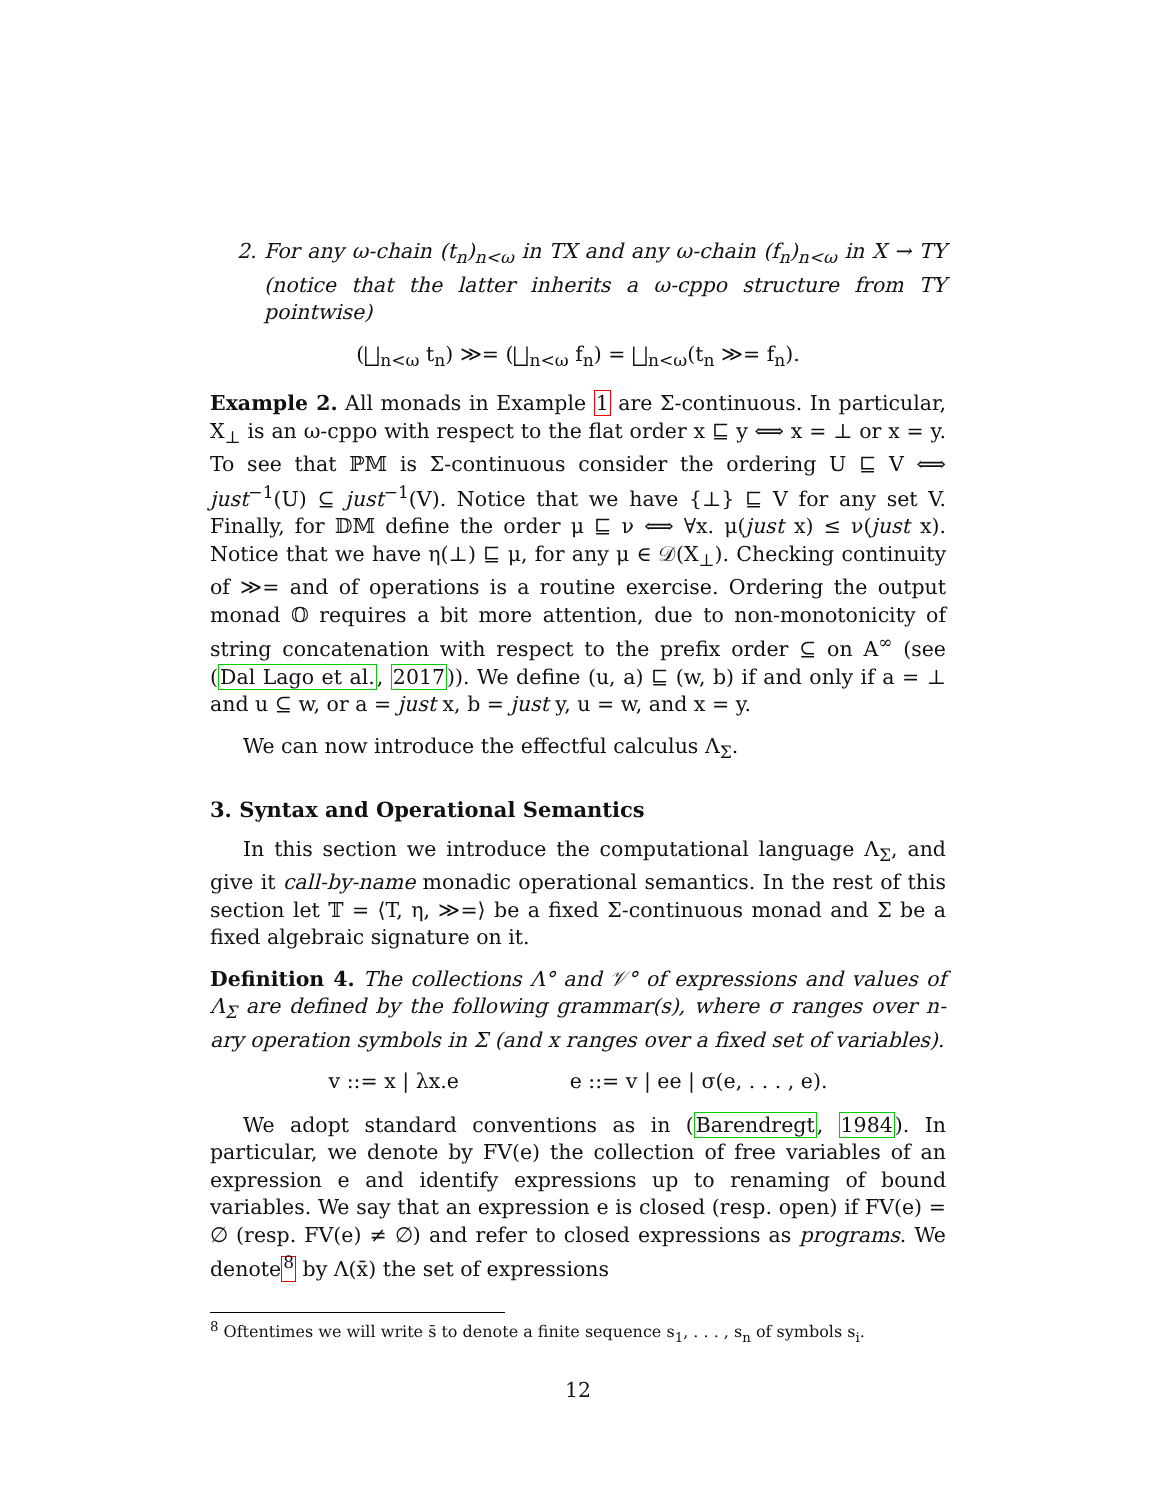2. For any ω-chain (t<sub>n</sub>)<sub>n<ω</sub> in TX and any ω-chain (f<sub>n</sub>)<sub>n<ω</sub> in X → TY (notice that the latter inherits a ω-cppo structure from TY pointwise)
(⨆<sub>n<ω</sub> t<sub>n</sub>) ≫= (⨆<sub>n<ω</sub> f<sub>n</sub>) = ⨆<sub>n<ω</sub>(t<sub>n</sub> ≫= f<sub>n</sub>).
Example 2. All monads in Example 1 are Σ-continuous. In particular, X<sub>⊥</sub> is an ω-cppo with respect to the flat order x ⊑ y ⟺ x = ⊥ or x = y. To see that ℙ𝕄 is Σ-continuous consider the ordering U ⊑ V ⟺ just<sup>−1</sup>(U) ⊆ just<sup>−1</sup>(V). Notice that we have {⊥} ⊑ V for any set V. Finally, for 𝔻𝕄 define the order μ ⊑ ν ⟺ ∀x. μ(just x) ≤ ν(just x). Notice that we have η(⊥) ⊑ μ, for any μ ∈ 𝒟(X<sub>⊥</sub>). Checking continuity of ≫= and of operations is a routine exercise. Ordering the output monad 𝕆 requires a bit more attention, due to non-monotonicity of string concatenation with respect to the prefix order ⊆ on A<sup>∞</sup> (see (Dal Lago et al., 2017)). We define (u, a) ⊑ (w, b) if and only if a = ⊥ and u ⊆ w, or a = just x, b = just y, u = w, and x = y.
We can now introduce the effectful calculus Λ<sub>Σ</sub>.
3. Syntax and Operational Semantics
In this section we introduce the computational language Λ<sub>Σ</sub>, and give it call-by-name monadic operational semantics. In the rest of this section let 𝕋 = ⟨T, η, ≫=⟩ be a fixed Σ-continuous monad and Σ be a fixed algebraic signature on it.
Definition 4. The collections Λ° and 𝒱° of expressions and values of Λ<sub>Σ</sub> are defined by the following grammar(s), where σ ranges over n-ary operation symbols in Σ (and x ranges over a fixed set of variables).
v ::= x | λx.e e ::= v | ee | σ(e, . . . , e).
We adopt standard conventions as in (Barendregt, 1984). In particular, we denote by FV(e) the collection of free variables of an expression e and identify expressions up to renaming of bound variables. We say that an expression e is closed (resp. open) if FV(e) = ∅ (resp. FV(e) ≠ ∅) and refer to closed expressions as programs. We denote<sup>8</sup> by Λ(x̄) the set of expressions
<sup>8</sup> Oftentimes we will write s̄ to denote a finite sequence s<sub>1</sub>, . . . , s<sub>n</sub> of symbols s<sub>i</sub>.
12